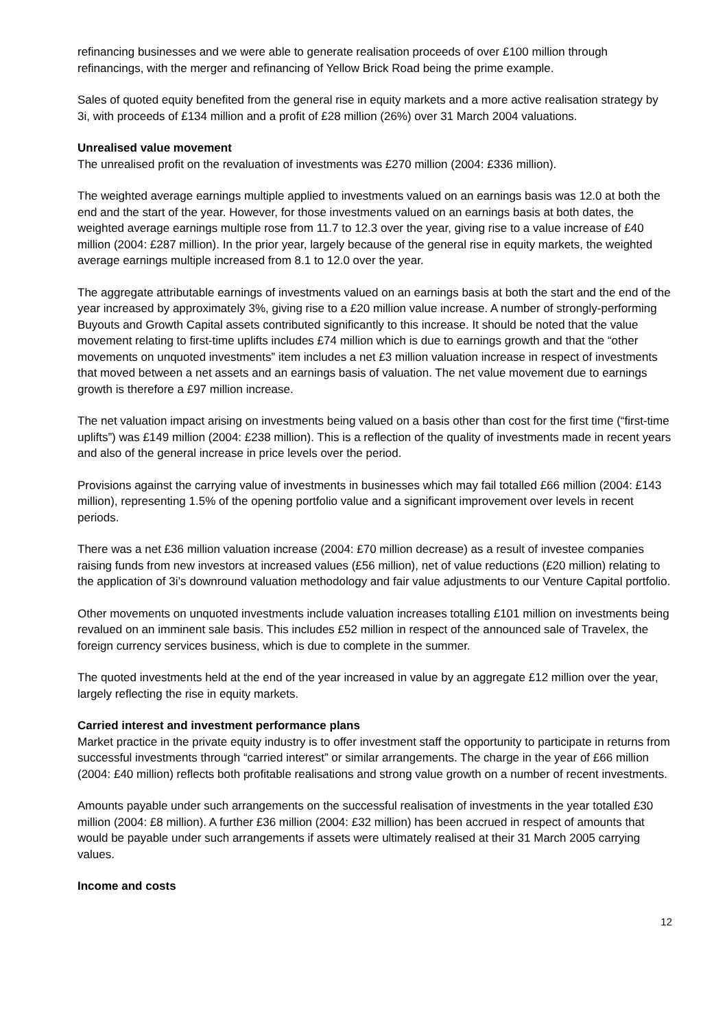refinancing businesses and we were able to generate realisation proceeds of over £100 million through refinancings, with the merger and refinancing of Yellow Brick Road being the prime example.
Sales of quoted equity benefited from the general rise in equity markets and a more active realisation strategy by 3i, with proceeds of £134 million and a profit of £28 million (26%) over 31 March 2004 valuations.
Unrealised value movement
The unrealised profit on the revaluation of investments was £270 million (2004: £336 million).
The weighted average earnings multiple applied to investments valued on an earnings basis was 12.0 at both the end and the start of the year. However, for those investments valued on an earnings basis at both dates, the weighted average earnings multiple rose from 11.7 to 12.3 over the year, giving rise to a value increase of £40 million (2004: £287 million). In the prior year, largely because of the general rise in equity markets, the weighted average earnings multiple increased from 8.1 to 12.0 over the year.
The aggregate attributable earnings of investments valued on an earnings basis at both the start and the end of the year increased by approximately 3%, giving rise to a £20 million value increase. A number of strongly-performing Buyouts and Growth Capital assets contributed significantly to this increase. It should be noted that the value movement relating to first-time uplifts includes £74 million which is due to earnings growth and that the “other movements on unquoted investments” item includes a net £3 million valuation increase in respect of investments that moved between a net assets and an earnings basis of valuation. The net value movement due to earnings growth is therefore a £97 million increase.
The net valuation impact arising on investments being valued on a basis other than cost for the first time (“first-time uplifts”) was £149 million (2004: £238 million). This is a reflection of the quality of investments made in recent years and also of the general increase in price levels over the period.
Provisions against the carrying value of investments in businesses which may fail totalled £66 million (2004: £143 million), representing 1.5% of the opening portfolio value and a significant improvement over levels in recent periods.
There was a net £36 million valuation increase (2004: £70 million decrease) as a result of investee companies raising funds from new investors at increased values (£56 million), net of value reductions (£20 million) relating to the application of 3i’s downround valuation methodology and fair value adjustments to our Venture Capital portfolio.
Other movements on unquoted investments include valuation increases totalling £101 million on investments being revalued on an imminent sale basis. This includes £52 million in respect of the announced sale of Travelex, the foreign currency services business, which is due to complete in the summer.
The quoted investments held at the end of the year increased in value by an aggregate £12 million over the year, largely reflecting the rise in equity markets.
Carried interest and investment performance plans
Market practice in the private equity industry is to offer investment staff the opportunity to participate in returns from successful investments through “carried interest” or similar arrangements. The charge in the year of £66 million (2004: £40 million) reflects both profitable realisations and strong value growth on a number of recent investments.
Amounts payable under such arrangements on the successful realisation of investments in the year totalled £30 million (2004: £8 million). A further £36 million (2004: £32 million) has been accrued in respect of amounts that would be payable under such arrangements if assets were ultimately realised at their 31 March 2005 carrying values.
Income and costs
12